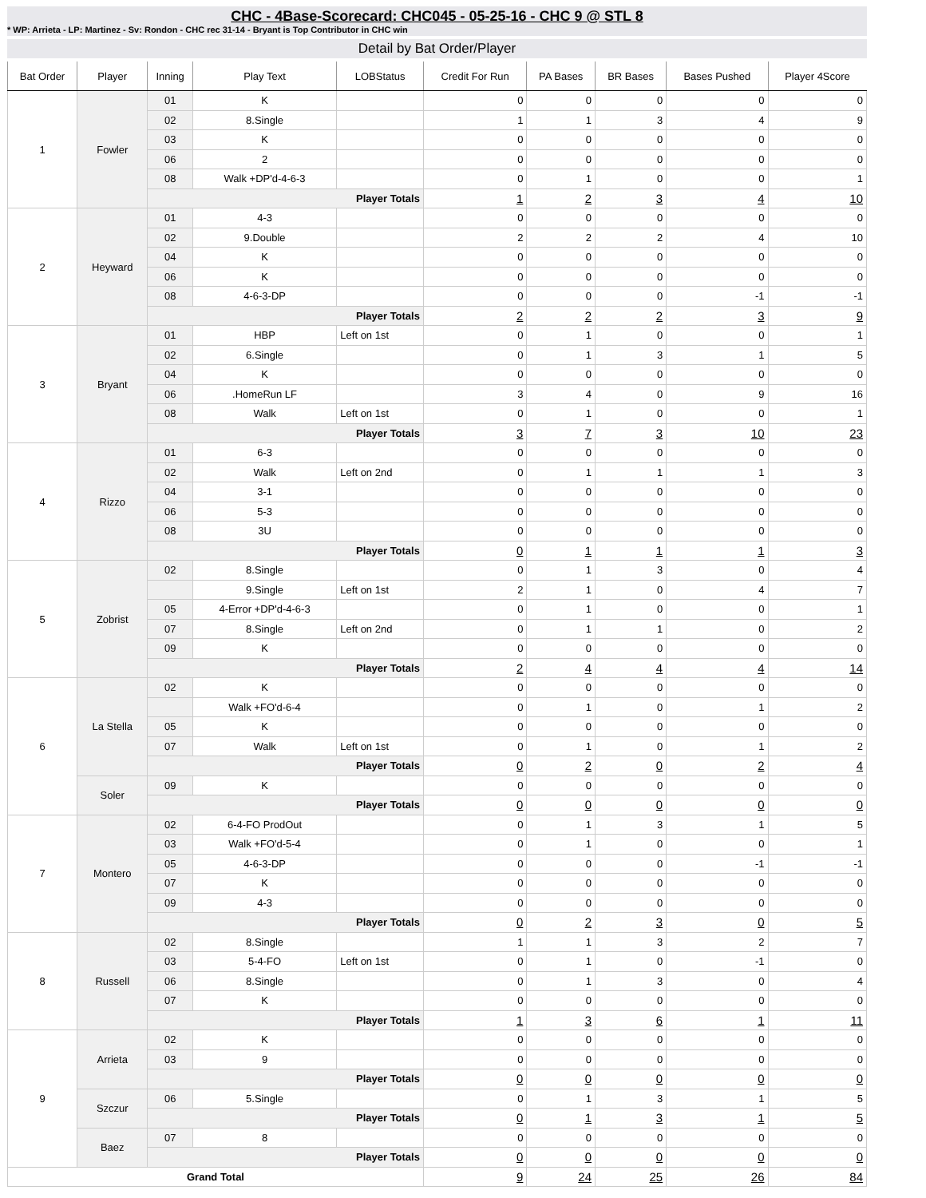CHC - 4Base-Scorecard: CHC045 - 05-25-16 - CHC 9 @ STL 8
* WP: Arrieta - LP: Martinez - Sv: Rondon - CHC rec 31-14 - Bryant is Top Contributor in CHC win
Detail by Bat Order/Player
| Bat Order | Player | Inning | Play Text | LOBStatus | Credit For Run | PA Bases | BR Bases | Bases Pushed | Player 4Score |
| --- | --- | --- | --- | --- | --- | --- | --- | --- | --- |
| 1 | Fowler | 01 | K | | 0 | 0 | 0 | 0 | 0 |
| | | 02 | 8.Single | | 1 | 1 | 3 | 4 | 9 |
| | | 03 | K | | 0 | 0 | 0 | 0 | 0 |
| | | 06 | 2 | | 0 | 0 | 0 | 0 | 0 |
| | | 08 | Walk +DP'd-4-6-3 | | 0 | 1 | 0 | 0 | 1 |
| | | Player Totals | | | 1 | 2 | 3 | 4 | 10 |
| 2 | Heyward | 01 | 4-3 | | 0 | 0 | 0 | 0 | 0 |
| | | 02 | 9.Double | | 2 | 2 | 2 | 4 | 10 |
| | | 04 | K | | 0 | 0 | 0 | 0 | 0 |
| | | 06 | K | | 0 | 0 | 0 | 0 | 0 |
| | | 08 | 4-6-3-DP | | 0 | 0 | 0 | -1 | -1 |
| | | Player Totals | | | 2 | 2 | 2 | 3 | 9 |
| 3 | Bryant | 01 | HBP | Left on 1st | 0 | 1 | 0 | 0 | 1 |
| | | 02 | 6.Single | | 0 | 1 | 3 | 1 | 5 |
| | | 04 | K | | 0 | 0 | 0 | 0 | 0 |
| | | 06 | .HomeRun LF | | 3 | 4 | 0 | 9 | 16 |
| | | 08 | Walk | Left on 1st | 0 | 1 | 0 | 0 | 1 |
| | | Player Totals | | | 3 | 7 | 3 | 10 | 23 |
| 4 | Rizzo | 01 | 6-3 | | 0 | 0 | 0 | 0 | 0 |
| | | 02 | Walk | Left on 2nd | 0 | 1 | 1 | 1 | 3 |
| | | 04 | 3-1 | | 0 | 0 | 0 | 0 | 0 |
| | | 06 | 5-3 | | 0 | 0 | 0 | 0 | 0 |
| | | 08 | 3U | | 0 | 0 | 0 | 0 | 0 |
| | | Player Totals | | | 0 | 1 | 1 | 1 | 3 |
| 5 | Zobrist | 02 | 8.Single | | 0 | 1 | 3 | 0 | 4 |
| | | | 9.Single | Left on 1st | 2 | 1 | 0 | 4 | 7 |
| | | 05 | 4-Error +DP'd-4-6-3 | | 0 | 1 | 0 | 0 | 1 |
| | | 07 | 8.Single | Left on 2nd | 0 | 1 | 1 | 0 | 2 |
| | | 09 | K | | 0 | 0 | 0 | 0 | 0 |
| | | Player Totals | | | 2 | 4 | 4 | 4 | 14 |
| 6 | La Stella | 02 | K | | 0 | 0 | 0 | 0 | 0 |
| | | | Walk +FO'd-6-4 | | 0 | 1 | 0 | 1 | 2 |
| | | 05 | K | | 0 | 0 | 0 | 0 | 0 |
| | | 07 | Walk | Left on 1st | 0 | 1 | 0 | 1 | 2 |
| | | Player Totals | | | 0 | 2 | 0 | 2 | 4 |
| | Soler | 09 | K | | 0 | 0 | 0 | 0 | 0 |
| | | Player Totals | | | 0 | 0 | 0 | 0 | 0 |
| 7 | Montero | 02 | 6-4-FO ProdOut | | 0 | 1 | 3 | 1 | 5 |
| | | 03 | Walk +FO'd-5-4 | | 0 | 1 | 0 | 0 | 1 |
| | | 05 | 4-6-3-DP | | 0 | 0 | 0 | -1 | -1 |
| | | 07 | K | | 0 | 0 | 0 | 0 | 0 |
| | | 09 | 4-3 | | 0 | 0 | 0 | 0 | 0 |
| | | Player Totals | | | 0 | 2 | 3 | 0 | 5 |
| 8 | Russell | 02 | 8.Single | | 1 | 1 | 3 | 2 | 7 |
| | | 03 | 5-4-FO | Left on 1st | 0 | 1 | 0 | -1 | 0 |
| | | 06 | 8.Single | | 0 | 1 | 3 | 0 | 4 |
| | | 07 | K | | 0 | 0 | 0 | 0 | 0 |
| | | Player Totals | | | 1 | 3 | 6 | 1 | 11 |
| 9 | Arrieta | 02 | K | | 0 | 0 | 0 | 0 | 0 |
| | | 03 | 9 | | 0 | 0 | 0 | 0 | 0 |
| | | Player Totals | | | 0 | 0 | 0 | 0 | 0 |
| | Szczur | 06 | 5.Single | | 0 | 1 | 3 | 1 | 5 |
| | | Player Totals | | | 0 | 1 | 3 | 1 | 5 |
| | Baez | 07 | 8 | | 0 | 0 | 0 | 0 | 0 |
| | | Player Totals | | | 0 | 0 | 0 | 0 | 0 |
| Grand Total | | | | | 9 | 24 | 25 | 26 | 84 |